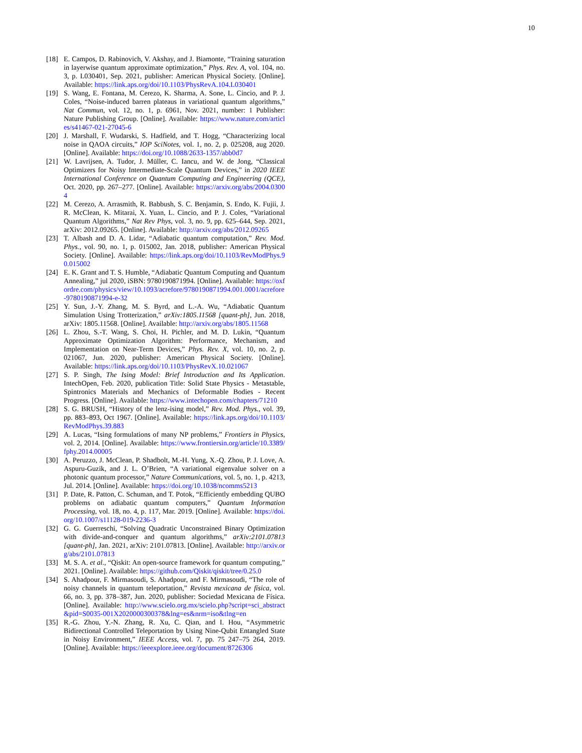10
[18] E. Campos, D. Rabinovich, V. Akshay, and J. Biamonte, “Training saturation in layerwise quantum approximate optimization,” Phys. Rev. A, vol. 104, no. 3, p. L030401, Sep. 2021, publisher: American Physical Society. [Online]. Available: https://link.aps.org/doi/10.1103/PhysRevA.104.L030401
[19] S. Wang, E. Fontana, M. Cerezo, K. Sharma, A. Sone, L. Cincio, and P. J. Coles, “Noise-induced barren plateaus in variational quantum algorithms,” Nat Commun, vol. 12, no. 1, p. 6961, Nov. 2021, number: 1 Publisher: Nature Publishing Group. [Online]. Available: https://www.nature.com/articles/s41467-021-27045-6
[20] J. Marshall, F. Wudarski, S. Hadfield, and T. Hogg, “Characterizing local noise in QAOA circuits,” IOP SciNotes, vol. 1, no. 2, p. 025208, aug 2020. [Online]. Available: https://doi.org/10.1088/2633-1357/abb0d7
[21] W. Lavrijsen, A. Tudor, J. Müller, C. Iancu, and W. de Jong, “Classical Optimizers for Noisy Intermediate-Scale Quantum Devices,” in 2020 IEEE International Conference on Quantum Computing and Engineering (QCE), Oct. 2020, pp. 267–277. [Online]. Available: https://arxiv.org/abs/2004.03004
[22] M. Cerezo, A. Arrasmith, R. Babbush, S. C. Benjamin, S. Endo, K. Fujii, J. R. McClean, K. Mitarai, X. Yuan, L. Cincio, and P. J. Coles, “Variational Quantum Algorithms,” Nat Rev Phys, vol. 3, no. 9, pp. 625–644, Sep. 2021, arXiv: 2012.09265. [Online]. Available: http://arxiv.org/abs/2012.09265
[23] T. Albash and D. A. Lidar, “Adiabatic quantum computation,” Rev. Mod. Phys., vol. 90, no. 1, p. 015002, Jan. 2018, publisher: American Physical Society. [Online]. Available: https://link.aps.org/doi/10.1103/RevModPhys.90.015002
[24] E. K. Grant and T. S. Humble, “Adiabatic Quantum Computing and Quantum Annealing,” jul 2020, iSBN: 9780190871994. [Online]. Available: https://oxfordre.com/physics/view/10.1093/acrefore/9780190871994.001.0001/acrefore-9780190871994-e-32
[25] Y. Sun, J.-Y. Zhang, M. S. Byrd, and L.-A. Wu, “Adiabatic Quantum Simulation Using Trotterization,” arXiv:1805.11568 [quant-ph], Jun. 2018, arXiv: 1805.11568. [Online]. Available: http://arxiv.org/abs/1805.11568
[26] L. Zhou, S.-T. Wang, S. Choi, H. Pichler, and M. D. Lukin, “Quantum Approximate Optimization Algorithm: Performance, Mechanism, and Implementation on Near-Term Devices,” Phys. Rev. X, vol. 10, no. 2, p. 021067, Jun. 2020, publisher: American Physical Society. [Online]. Available: https://link.aps.org/doi/10.1103/PhysRevX.10.021067
[27] S. P. Singh, The Ising Model: Brief Introduction and Its Application. IntechOpen, Feb. 2020, publication Title: Solid State Physics - Metastable, Spintronics Materials and Mechanics of Deformable Bodies - Recent Progress. [Online]. Available: https://www.intechopen.com/chapters/71210
[28] S. G. BRUSH, “History of the lenz-ising model,” Rev. Mod. Phys., vol. 39, pp. 883–893, Oct 1967. [Online]. Available: https://link.aps.org/doi/10.1103/RevModPhys.39.883
[29] A. Lucas, “Ising formulations of many NP problems,” Frontiers in Physics, vol. 2, 2014. [Online]. Available: https://www.frontiersin.org/article/10.3389/fphy.2014.00005
[30] A. Peruzzo, J. McClean, P. Shadbolt, M.-H. Yung, X.-Q. Zhou, P. J. Love, A. Aspuru-Guzik, and J. L. O’Brien, “A variational eigenvalue solver on a photonic quantum processor,” Nature Communications, vol. 5, no. 1, p. 4213, Jul. 2014. [Online]. Available: https://doi.org/10.1038/ncomms5213
[31] P. Date, R. Patton, C. Schuman, and T. Potok, “Efficiently embedding QUBO problems on adiabatic quantum computers,” Quantum Information Processing, vol. 18, no. 4, p. 117, Mar. 2019. [Online]. Available: https://doi.org/10.1007/s11128-019-2236-3
[32] G. G. Guerreschi, “Solving Quadratic Unconstrained Binary Optimization with divide-and-conquer and quantum algorithms,” arXiv:2101.07813 [quant-ph], Jan. 2021, arXiv: 2101.07813. [Online]. Available: http://arxiv.org/abs/2101.07813
[33] M. S. A. et al., “Qiskit: An open-source framework for quantum computing,” 2021. [Online]. Available: https://github.com/Qiskit/qiskit/tree/0.25.0
[34] S. Ahadpour, F. Mirmasoudi, S. Ahadpour, and F. Mirmasoudi, “The role of noisy channels in quantum teleportation,” Revista mexicana de física, vol. 66, no. 3, pp. 378–387, Jun. 2020, publisher: Sociedad Mexicana de Física. [Online]. Available: http://www.scielo.org.mx/scielo.php?script=sci_abstract&pid=S0035-001X2020000300378&lng=es&nrm=iso&tlng=en
[35] R.-G. Zhou, Y.-N. Zhang, R. Xu, C. Qian, and I. Hou, “Asymmetric Bidirectional Controlled Teleportation by Using Nine-Qubit Entangled State in Noisy Environment,” IEEE Access, vol. 7, pp. 75 247–75 264, 2019. [Online]. Available: https://ieeexplore.ieee.org/document/8726306